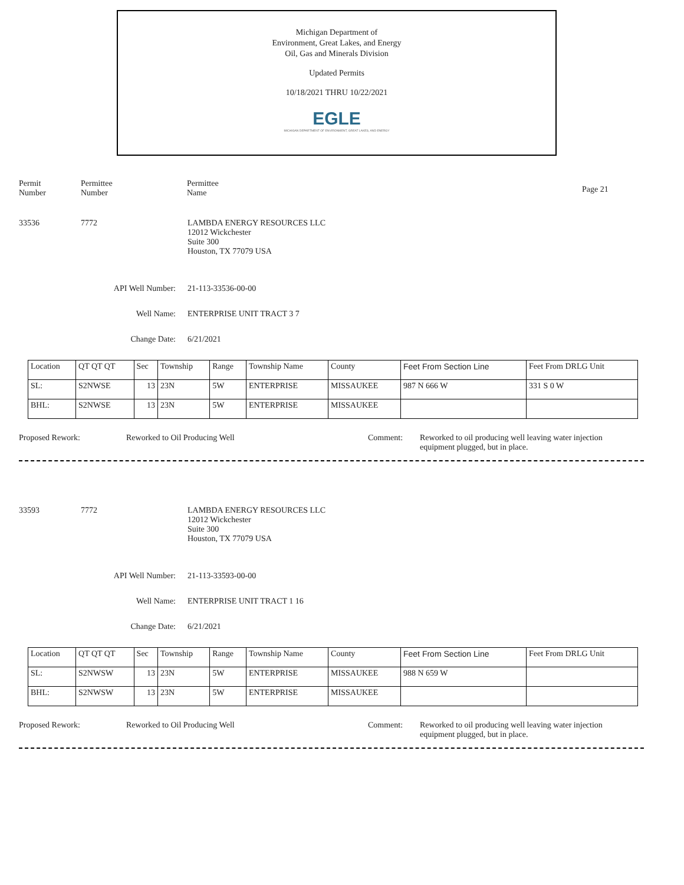Michigan Department of
Environment, Great Lakes, and Energy
Oil, Gas and Minerals Division
Updated Permits
10/18/2021 THRU 10/22/2021
EGLE
MICHIGAN DEPARTMENT OF ENVIRONMENT, GREAT LAKES, AND ENERGY
Permit
Number
Permittee
Number
Permittee
Name
Page 21
33536 7772 LAMBDA ENERGY RESOURCES LLC
12012 Wickchester
Suite 300
Houston, TX 77079 USA
API Well Number: 21-113-33536-00-00
Well Name: ENTERPRISE UNIT TRACT 3 7
Change Date: 6/21/2021
| Location | QT QT QT | Sec | Township | Range | Township Name | County | Feet From Section Line | Feet From DRLG Unit |
| SL: | S2NWSE | 13 | 23N | 5W | ENTERPRISE | MISSAUKEE | 987 N 666 W | 331 S 0 W |
| BHL: | S2NWSE | 13 | 23N | 5W | ENTERPRISE | MISSAUKEE | | |
Proposed Rework: Reworked to Oil Producing Well Comment: Reworked to oil producing well leaving water injection equipment plugged, but in place.
33593 7772 LAMBDA ENERGY RESOURCES LLC
12012 Wickchester
Suite 300
Houston, TX 77079 USA
API Well Number: 21-113-33593-00-00
Well Name: ENTERPRISE UNIT TRACT 1 16
Change Date: 6/21/2021
| Location | QT QT QT | Sec | Township | Range | Township Name | County | Feet From Section Line | Feet From DRLG Unit |
| SL: | S2NWSW | 13 | 23N | 5W | ENTERPRISE | MISSAUKEE | 988 N 659 W | |
| BHL: | S2NWSW | 13 | 23N | 5W | ENTERPRISE | MISSAUKEE | | |
Proposed Rework: Reworked to Oil Producing Well Comment: Reworked to oil producing well leaving water injection equipment plugged, but in place.